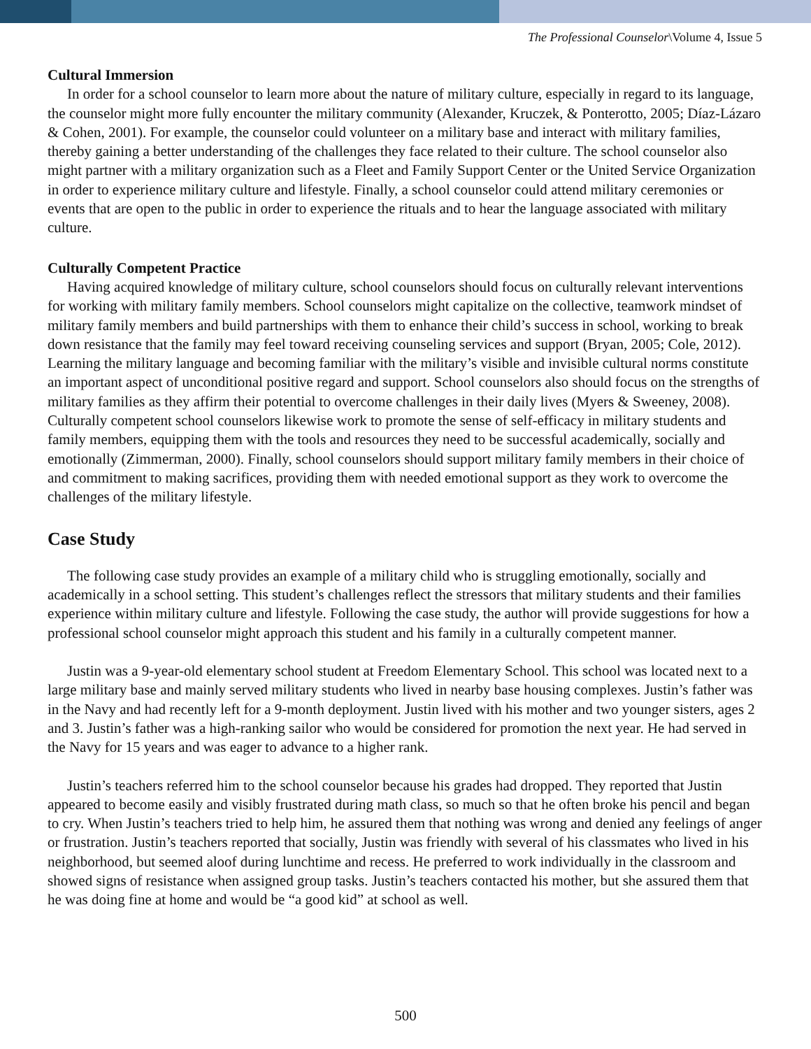The Professional Counselor\Volume 4, Issue 5
Cultural Immersion
In order for a school counselor to learn more about the nature of military culture, especially in regard to its language, the counselor might more fully encounter the military community (Alexander, Kruczek, & Ponterotto, 2005; Díaz-Lázaro & Cohen, 2001). For example, the counselor could volunteer on a military base and interact with military families, thereby gaining a better understanding of the challenges they face related to their culture. The school counselor also might partner with a military organization such as a Fleet and Family Support Center or the United Service Organization in order to experience military culture and lifestyle. Finally, a school counselor could attend military ceremonies or events that are open to the public in order to experience the rituals and to hear the language associated with military culture.
Culturally Competent Practice
Having acquired knowledge of military culture, school counselors should focus on culturally relevant interventions for working with military family members. School counselors might capitalize on the collective, teamwork mindset of military family members and build partnerships with them to enhance their child’s success in school, working to break down resistance that the family may feel toward receiving counseling services and support (Bryan, 2005; Cole, 2012). Learning the military language and becoming familiar with the military’s visible and invisible cultural norms constitute an important aspect of unconditional positive regard and support. School counselors also should focus on the strengths of military families as they affirm their potential to overcome challenges in their daily lives (Myers & Sweeney, 2008). Culturally competent school counselors likewise work to promote the sense of self-efficacy in military students and family members, equipping them with the tools and resources they need to be successful academically, socially and emotionally (Zimmerman, 2000). Finally, school counselors should support military family members in their choice of and commitment to making sacrifices, providing them with needed emotional support as they work to overcome the challenges of the military lifestyle.
Case Study
The following case study provides an example of a military child who is struggling emotionally, socially and academically in a school setting. This student’s challenges reflect the stressors that military students and their families experience within military culture and lifestyle. Following the case study, the author will provide suggestions for how a professional school counselor might approach this student and his family in a culturally competent manner.
Justin was a 9-year-old elementary school student at Freedom Elementary School. This school was located next to a large military base and mainly served military students who lived in nearby base housing complexes. Justin’s father was in the Navy and had recently left for a 9-month deployment. Justin lived with his mother and two younger sisters, ages 2 and 3. Justin’s father was a high-ranking sailor who would be considered for promotion the next year. He had served in the Navy for 15 years and was eager to advance to a higher rank.
Justin’s teachers referred him to the school counselor because his grades had dropped. They reported that Justin appeared to become easily and visibly frustrated during math class, so much so that he often broke his pencil and began to cry. When Justin’s teachers tried to help him, he assured them that nothing was wrong and denied any feelings of anger or frustration. Justin’s teachers reported that socially, Justin was friendly with several of his classmates who lived in his neighborhood, but seemed aloof during lunchtime and recess. He preferred to work individually in the classroom and showed signs of resistance when assigned group tasks. Justin’s teachers contacted his mother, but she assured them that he was doing fine at home and would be “a good kid” at school as well.
500